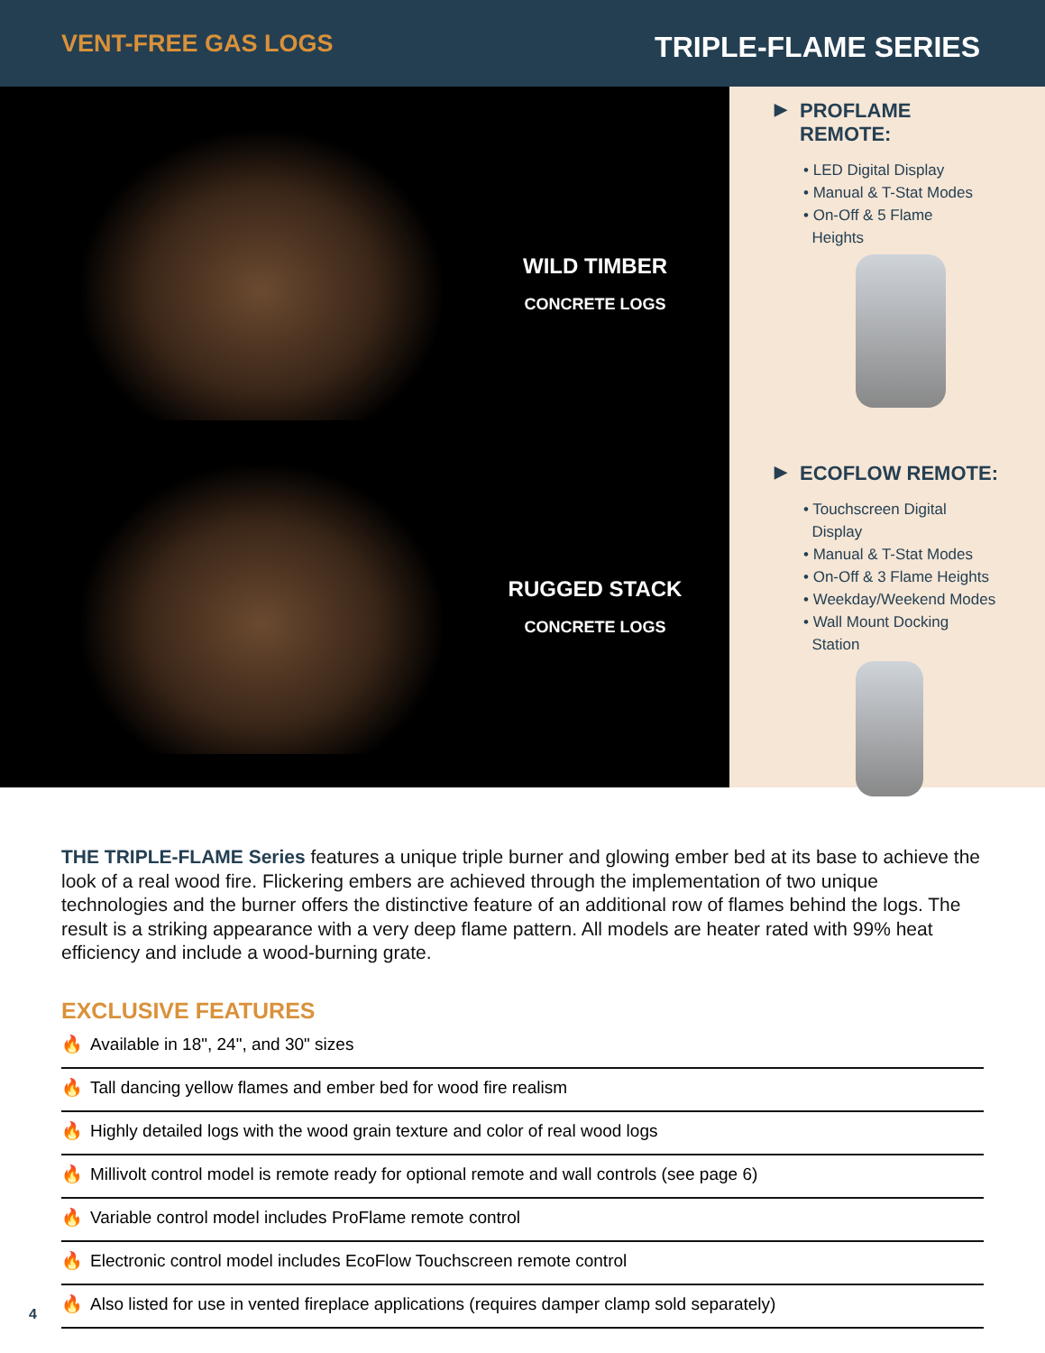VENT-FREE GAS LOGS
TRIPLE-FLAME SERIES
WILD TIMBER
CONCRETE LOGS
RUGGED STACK
CONCRETE LOGS
▶ PROFLAME
REMOTE:
• LED Digital Display
• Manual & T-Stat Modes
• On-Off & 5 Flame
Heights
▶ ECOFLOW REMOTE:
• Touchscreen Digital
Display
• Manual & T-Stat Modes
• On-Off & 3 Flame Heights
• Weekday/Weekend Modes
• Wall Mount Docking
Station
THE TRIPLE-FLAME Series features a unique triple burner and glowing ember bed at its base to achieve the look of a real wood fire. Flickering embers are achieved through the implementation of two unique technologies and the burner offers the distinctive feature of an additional row of flames behind the logs. The result is a striking appearance with a very deep flame pattern. All models are heater rated with 99% heat efficiency and include a wood-burning grate.
EXCLUSIVE FEATURES
🔥 Available in 18", 24", and 30" sizes
🔥 Tall dancing yellow flames and ember bed for wood fire realism
🔥 Highly detailed logs with the wood grain texture and color of real wood logs
🔥 Millivolt control model is remote ready for optional remote and wall controls (see page 6)
🔥 Variable control model includes ProFlame remote control
🔥 Electronic control model includes EcoFlow Touchscreen remote control
🔥 Also listed for use in vented fireplace applications (requires damper clamp sold separately)
4